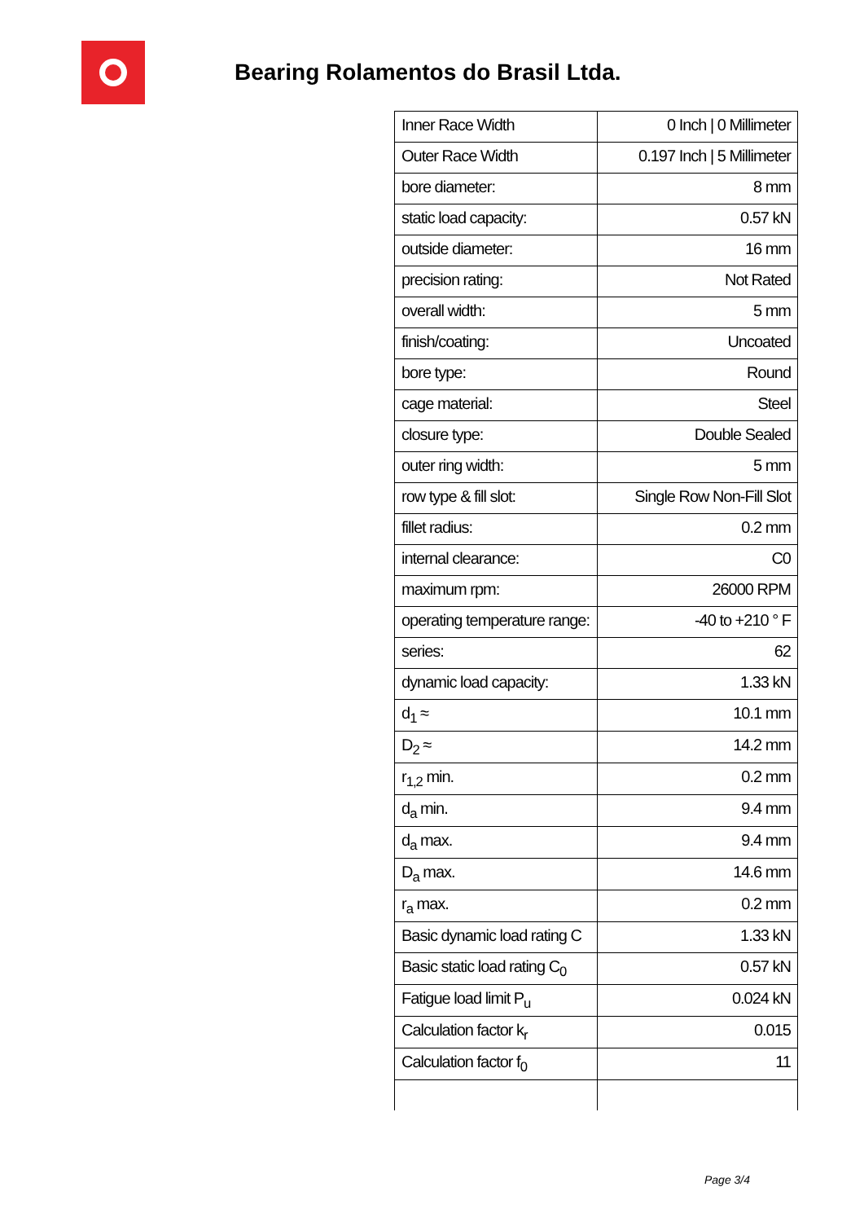Bearing Rolamentos do Brasil Ltda.
| Inner Race Width | 0 Inch / 0 Millimeter |
| Outer Race Width | 0.197 Inch / 5 Millimeter |
| bore diameter: | 8 mm |
| static load capacity: | 0.57 kN |
| outside diameter: | 16 mm |
| precision rating: | Not Rated |
| overall width: | 5 mm |
| finish/coating: | Uncoated |
| bore type: | Round |
| cage material: | Steel |
| closure type: | Double Sealed |
| outer ring width: | 5 mm |
| row type & fill slot: | Single Row Non-Fill Slot |
| fillet radius: | 0.2 mm |
| internal clearance: | C0 |
| maximum rpm: | 26000 RPM |
| operating temperature range: | -40 to +210 ° F |
| series: | 62 |
| dynamic load capacity: | 1.33 kN |
| d<sub>1</sub> ≈ | 10.1 mm |
| D<sub>2</sub> ≈ | 14.2 mm |
| r<sub>1,2</sub> min. | 0.2 mm |
| d<sub>a</sub> min. | 9.4 mm |
| d<sub>a</sub> max. | 9.4 mm |
| D<sub>a</sub> max. | 14.6 mm |
| r<sub>a</sub> max. | 0.2 mm |
| Basic dynamic load rating C | 1.33 kN |
| Basic static load rating C<sub>0</sub> | 0.57 kN |
| Fatigue load limit P<sub>u</sub> | 0.024 kN |
| Calculation factor k<sub>r</sub> | 0.015 |
| Calculation factor f<sub>0</sub> | 11 |
Page 3/4